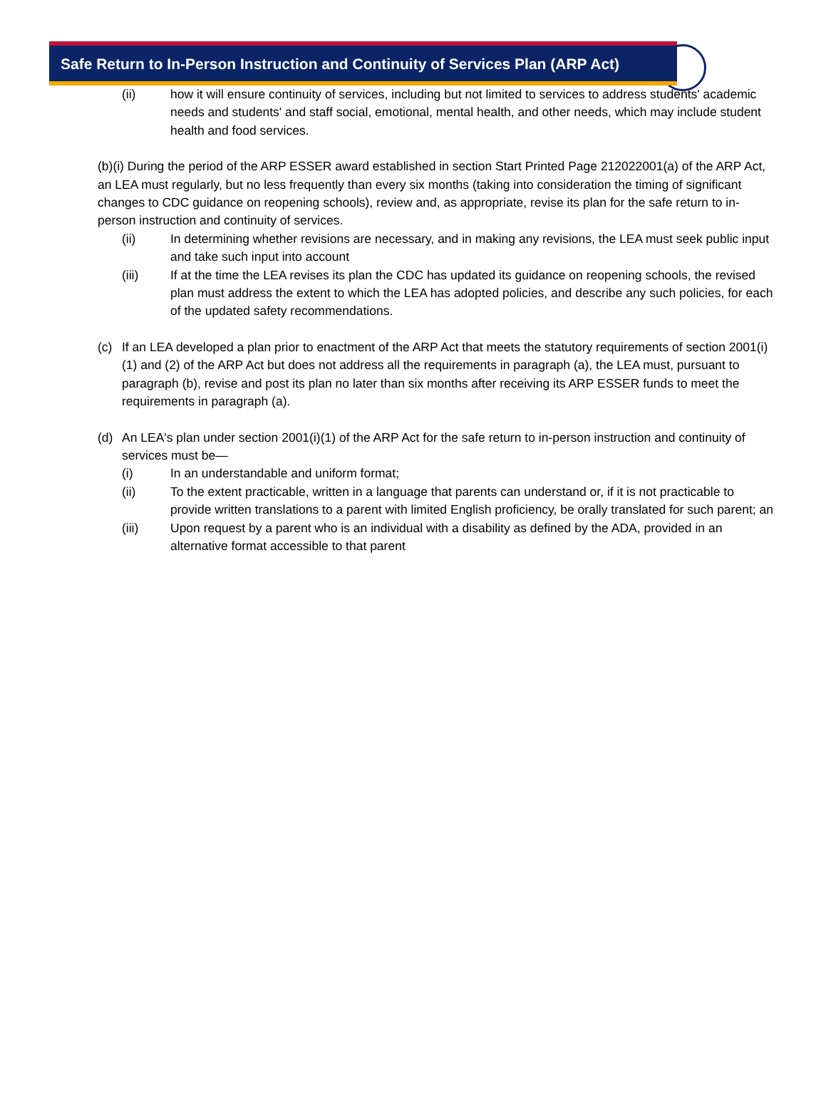Safe Return to In-Person Instruction and Continuity of Services Plan (ARP Act)
(ii) how it will ensure continuity of services, including but not limited to services to address students' academic needs and students' and staff social, emotional, mental health, and other needs, which may include student health and food services.
(b)(i) During the period of the ARP ESSER award established in section Start Printed Page 212022001(a) of the ARP Act, an LEA must regularly, but no less frequently than every six months (taking into consideration the timing of significant changes to CDC guidance on reopening schools), review and, as appropriate, revise its plan for the safe return to in-person instruction and continuity of services.
(ii) In determining whether revisions are necessary, and in making any revisions, the LEA must seek public input and take such input into account
(iii) If at the time the LEA revises its plan the CDC has updated its guidance on reopening schools, the revised plan must address the extent to which the LEA has adopted policies, and describe any such policies, for each of the updated safety recommendations.
(c) If an LEA developed a plan prior to enactment of the ARP Act that meets the statutory requirements of section 2001(i)(1) and (2) of the ARP Act but does not address all the requirements in paragraph (a), the LEA must, pursuant to paragraph (b), revise and post its plan no later than six months after receiving its ARP ESSER funds to meet the requirements in paragraph (a).
(d) An LEA's plan under section 2001(i)(1) of the ARP Act for the safe return to in-person instruction and continuity of services must be—
(i) In an understandable and uniform format;
(ii) To the extent practicable, written in a language that parents can understand or, if it is not practicable to provide written translations to a parent with limited English proficiency, be orally translated for such parent; an
(iii) Upon request by a parent who is an individual with a disability as defined by the ADA, provided in an alternative format accessible to that parent